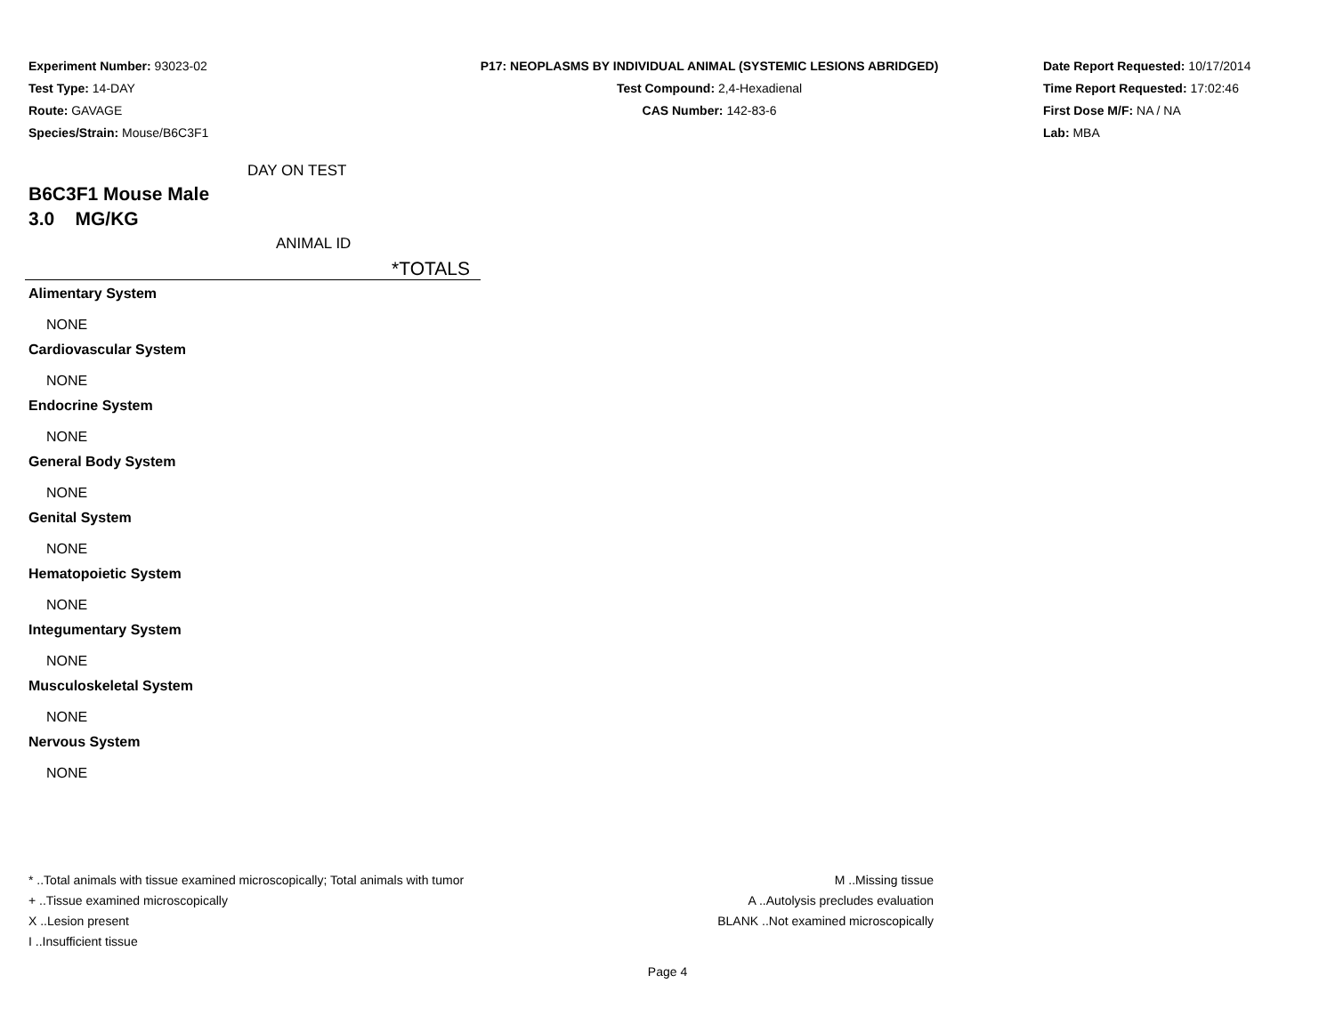Experiment Number: 93023-02
Test Type: 14-DAY
Route: GAVAGE
Species/Strain: Mouse/B6C3F1
P17: NEOPLASMS BY INDIVIDUAL ANIMAL (SYSTEMIC LESIONS ABRIDGED)
Test Compound: 2,4-Hexadienal
CAS Number: 142-83-6
Date Report Requested: 10/17/2014
Time Report Requested: 17:02:46
First Dose M/F: NA / NA
Lab: MBA
DAY ON TEST
B6C3F1 Mouse Male
3.0 MG/KG
ANIMAL ID
*TOTALS
Alimentary System
NONE
Cardiovascular System
NONE
Endocrine System
NONE
General Body System
NONE
Genital System
NONE
Hematopoietic System
NONE
Integumentary System
NONE
Musculoskeletal System
NONE
Nervous System
NONE
* ..Total animals with tissue examined microscopically; Total animals with tumor
+ ..Tissue examined microscopically
X ..Lesion present
I ..Insufficient tissue
M ..Missing tissue
A ..Autolysis precludes evaluation
BLANK ..Not examined microscopically
Page 4